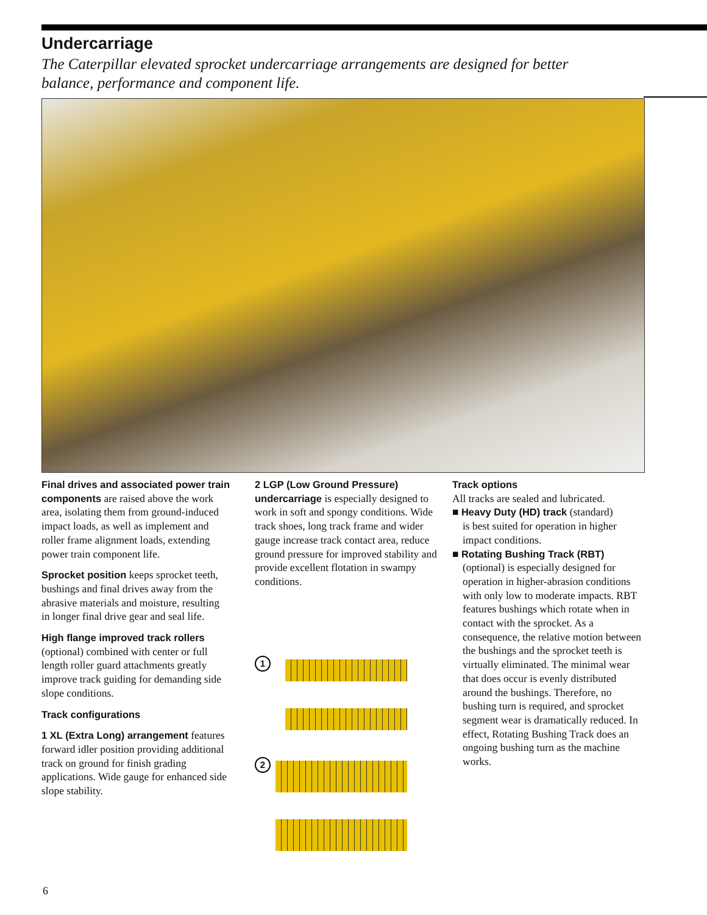Undercarriage
The Caterpillar elevated sprocket undercarriage arrangements are designed for better balance, performance and component life.
Final drives and associated power train components are raised above the work area, isolating them from ground-induced impact loads, as well as implement and roller frame alignment loads, extending power train component life.
Sprocket position keeps sprocket teeth, bushings and final drives away from the abrasive materials and moisture, resulting in longer final drive gear and seal life.
High flange improved track rollers
(optional) combined with center or full length roller guard attachments greatly improve track guiding for demanding side slope conditions.
Track configurations
1 XL (Extra Long) arrangement features forward idler position providing additional track on ground for finish grading applications. Wide gauge for enhanced side slope stability.
2 LGP (Low Ground Pressure) undercarriage is especially designed to work in soft and spongy conditions. Wide track shoes, long track frame and wider gauge increase track contact area, reduce ground pressure for improved stability and provide excellent flotation in swampy conditions.
1
2
Track options
All tracks are sealed and lubricated.
■ Heavy Duty (HD) track (standard)
is best suited for operation in higher impact conditions.
■ Rotating Bushing Track (RBT)
(optional) is especially designed for operation in higher-abrasion conditions with only low to moderate impacts. RBT features bushings which rotate when in contact with the sprocket. As a consequence, the relative motion between the bushings and the sprocket teeth is virtually eliminated. The minimal wear that does occur is evenly distributed around the bushings. Therefore, no bushing turn is required, and sprocket segment wear is dramatically reduced. In effect, Rotating Bushing Track does an ongoing bushing turn as the machine works.
6